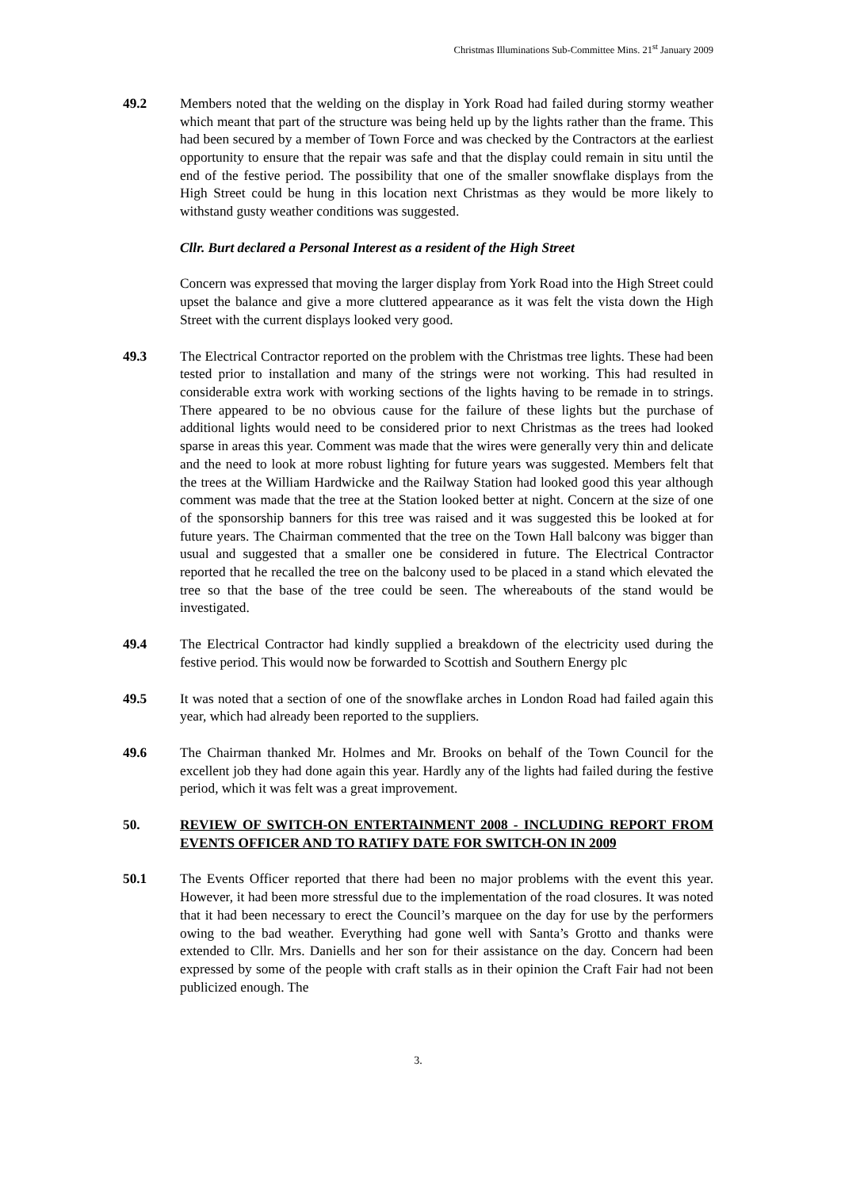Christmas Illuminations Sub-Committee Mins. 21<sup>st</sup> January 2009
49.2 Members noted that the welding on the display in York Road had failed during stormy weather which meant that part of the structure was being held up by the lights rather than the frame. This had been secured by a member of Town Force and was checked by the Contractors at the earliest opportunity to ensure that the repair was safe and that the display could remain in situ until the end of the festive period. The possibility that one of the smaller snowflake displays from the High Street could be hung in this location next Christmas as they would be more likely to withstand gusty weather conditions was suggested.
Cllr. Burt declared a Personal Interest as a resident of the High Street
Concern was expressed that moving the larger display from York Road into the High Street could upset the balance and give a more cluttered appearance as it was felt the vista down the High Street with the current displays looked very good.
49.3 The Electrical Contractor reported on the problem with the Christmas tree lights. These had been tested prior to installation and many of the strings were not working. This had resulted in considerable extra work with working sections of the lights having to be remade in to strings. There appeared to be no obvious cause for the failure of these lights but the purchase of additional lights would need to be considered prior to next Christmas as the trees had looked sparse in areas this year. Comment was made that the wires were generally very thin and delicate and the need to look at more robust lighting for future years was suggested. Members felt that the trees at the William Hardwicke and the Railway Station had looked good this year although comment was made that the tree at the Station looked better at night. Concern at the size of one of the sponsorship banners for this tree was raised and it was suggested this be looked at for future years. The Chairman commented that the tree on the Town Hall balcony was bigger than usual and suggested that a smaller one be considered in future. The Electrical Contractor reported that he recalled the tree on the balcony used to be placed in a stand which elevated the tree so that the base of the tree could be seen. The whereabouts of the stand would be investigated.
49.4 The Electrical Contractor had kindly supplied a breakdown of the electricity used during the festive period. This would now be forwarded to Scottish and Southern Energy plc
49.5 It was noted that a section of one of the snowflake arches in London Road had failed again this year, which had already been reported to the suppliers.
49.6 The Chairman thanked Mr. Holmes and Mr. Brooks on behalf of the Town Council for the excellent job they had done again this year. Hardly any of the lights had failed during the festive period, which it was felt was a great improvement.
50. REVIEW OF SWITCH-ON ENTERTAINMENT 2008 - INCLUDING REPORT FROM EVENTS OFFICER AND TO RATIFY DATE FOR SWITCH-ON IN 2009
50.1 The Events Officer reported that there had been no major problems with the event this year. However, it had been more stressful due to the implementation of the road closures. It was noted that it had been necessary to erect the Council’s marquee on the day for use by the performers owing to the bad weather. Everything had gone well with Santa’s Grotto and thanks were extended to Cllr. Mrs. Daniells and her son for their assistance on the day. Concern had been expressed by some of the people with craft stalls as in their opinion the Craft Fair had not been publicized enough. The
3.